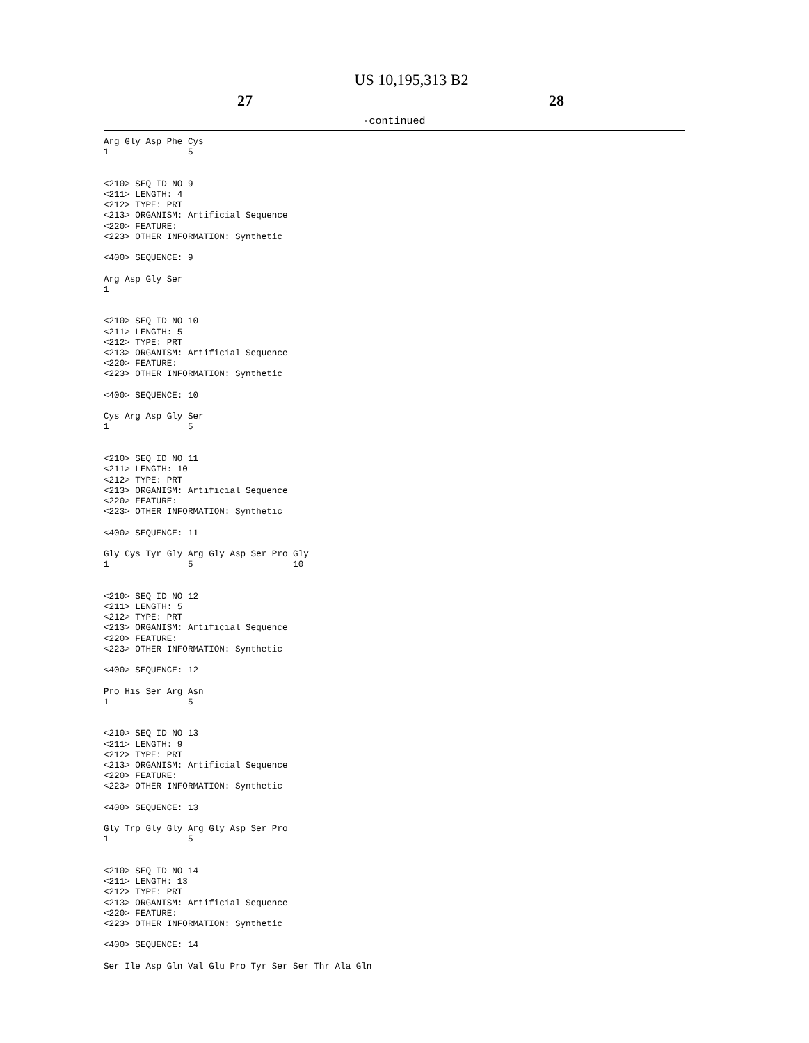US 10,195,313 B2
27 28
-continued
Arg Gly Asp Phe Cys
1               5


<210> SEQ ID NO 9
<211> LENGTH: 4
<212> TYPE: PRT
<213> ORGANISM: Artificial Sequence
<220> FEATURE:
<223> OTHER INFORMATION: Synthetic

<400> SEQUENCE: 9

Arg Asp Gly Ser
1


<210> SEQ ID NO 10
<211> LENGTH: 5
<212> TYPE: PRT
<213> ORGANISM: Artificial Sequence
<220> FEATURE:
<223> OTHER INFORMATION: Synthetic

<400> SEQUENCE: 10

Cys Arg Asp Gly Ser
1               5


<210> SEQ ID NO 11
<211> LENGTH: 10
<212> TYPE: PRT
<213> ORGANISM: Artificial Sequence
<220> FEATURE:
<223> OTHER INFORMATION: Synthetic

<400> SEQUENCE: 11

Gly Cys Tyr Gly Arg Gly Asp Ser Pro Gly
1               5                   10


<210> SEQ ID NO 12
<211> LENGTH: 5
<212> TYPE: PRT
<213> ORGANISM: Artificial Sequence
<220> FEATURE:
<223> OTHER INFORMATION: Synthetic

<400> SEQUENCE: 12

Pro His Ser Arg Asn
1               5


<210> SEQ ID NO 13
<211> LENGTH: 9
<212> TYPE: PRT
<213> ORGANISM: Artificial Sequence
<220> FEATURE:
<223> OTHER INFORMATION: Synthetic

<400> SEQUENCE: 13

Gly Trp Gly Gly Arg Gly Asp Ser Pro
1               5


<210> SEQ ID NO 14
<211> LENGTH: 13
<212> TYPE: PRT
<213> ORGANISM: Artificial Sequence
<220> FEATURE:
<223> OTHER INFORMATION: Synthetic

<400> SEQUENCE: 14

Ser Ile Asp Gln Val Glu Pro Tyr Ser Ser Thr Ala Gln